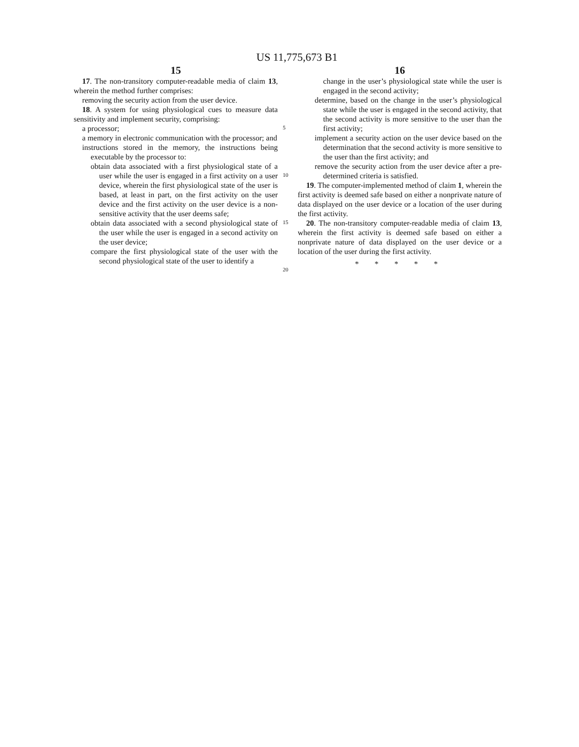US 11,775,673 B1
15
17. The non-transitory computer-readable media of claim 13, wherein the method further comprises:
removing the security action from the user device.
18. A system for using physiological cues to measure data sensitivity and implement security, comprising:
a processor;
a memory in electronic communication with the processor; and
instructions stored in the memory, the instructions being executable by the processor to:
obtain data associated with a first physiological state of a user while the user is engaged in a first activity on a user device, wherein the first physiological state of the user is based, at least in part, on the first activity on the user device and the first activity on the user device is a non-sensitive activity that the user deems safe;
obtain data associated with a second physiological state of the user while the user is engaged in a second activity on the user device;
compare the first physiological state of the user with the second physiological state of the user to identify a
5
10
15
20
16
change in the user’s physiological state while the user is engaged in the second activity;
determine, based on the change in the user’s physiological state while the user is engaged in the second activity, that the second activity is more sensitive to the user than the first activity;
implement a security action on the user device based on the determination that the second activity is more sensitive to the user than the first activity; and
remove the security action from the user device after a pre-determined criteria is satisfied.
19. The computer-implemented method of claim 1, wherein the first activity is deemed safe based on either a nonprivate nature of data displayed on the user device or a location of the user during the first activity.
20. The non-transitory computer-readable media of claim 13, wherein the first activity is deemed safe based on either a nonprivate nature of data displayed on the user device or a location of the user during the first activity.
* * * * *